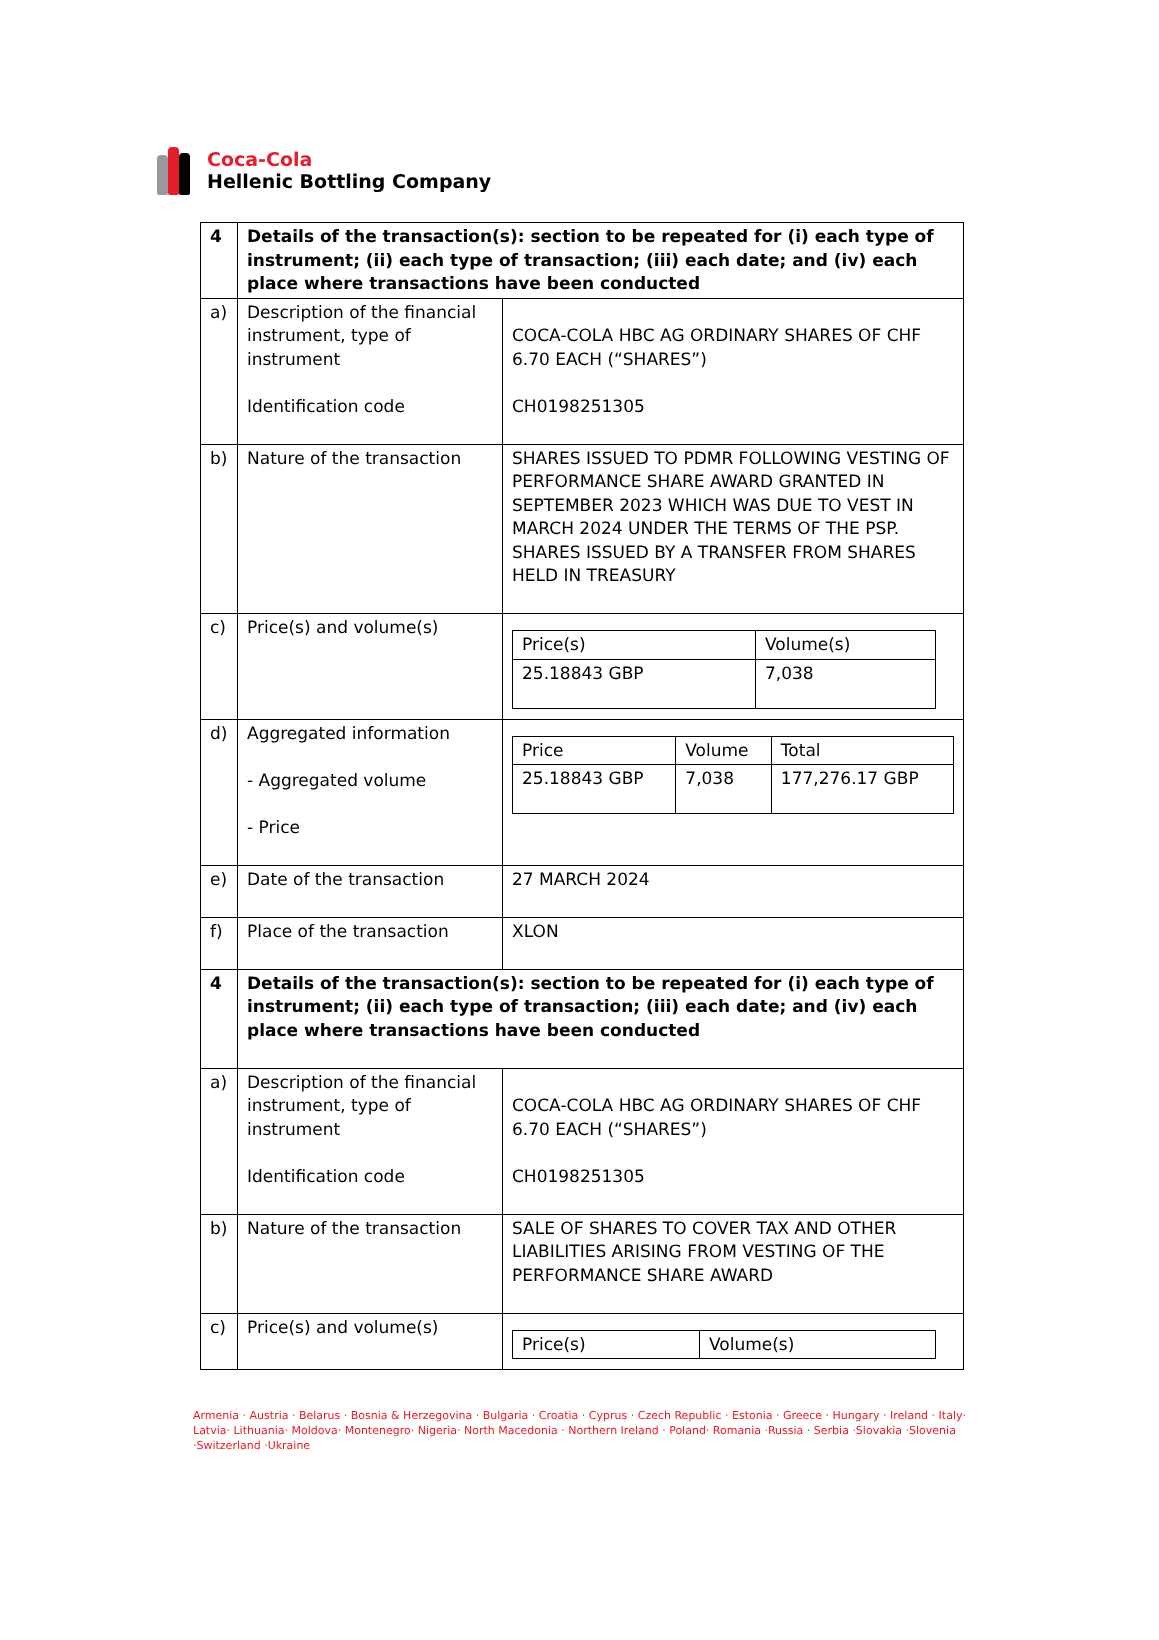Coca-Cola
Hellenic Bottling Company
| 4 | Details of the transaction(s): section to be repeated for (i) each type of instrument; (ii) each type of transaction; (iii) each date; and (iv) each place where transactions have been conducted | |
| a) | Description of the financial instrument, type of instrument Identification code | COCA-COLA HBC AG ORDINARY SHARES OF CHF 6.70 EACH (“SHARES”) CH0198251305 |
| b) | Nature of the transaction | SHARES ISSUED TO PDMR FOLLOWING VESTING OF PERFORMANCE SHARE AWARD GRANTED IN SEPTEMBER 2023 WHICH WAS DUE TO VEST IN MARCH 2024 UNDER THE TERMS OF THE PSP. SHARES ISSUED BY A TRANSFER FROM SHARES HELD IN TREASURY |
| c) | Price(s) and volume(s) | / Price(s) / Volume(s) / / 25.18843 GBP / 7,038 / |
| d) | Aggregated information - Aggregated volume - Price | / Price / Volume / Total / / 25.18843 GBP / 7,038 / 177,276.17 GBP / |
| e) | Date of the transaction | 27 MARCH 2024 |
| f) | Place of the transaction | XLON |
| 4 | Details of the transaction(s): section to be repeated for (i) each type of instrument; (ii) each type of transaction; (iii) each date; and (iv) each place where transactions have been conducted | |
| a) | Description of the financial instrument, type of instrument Identification code | COCA-COLA HBC AG ORDINARY SHARES OF CHF 6.70 EACH (“SHARES”) CH0198251305 |
| b) | Nature of the transaction | SALE OF SHARES TO COVER TAX AND OTHER LIABILITIES ARISING FROM VESTING OF THE PERFORMANCE SHARE AWARD |
| c) | Price(s) and volume(s) | / Price(s) / Volume(s) / |
Armenia · Austria · Belarus · Bosnia & Herzegovina · Bulgaria · Croatia · Cyprus · Czech Republic · Estonia · Greece · Hungary · Ireland · Italy· Latvia· Lithuania· Moldova· Montenegro· Nigeria· North Macedonia · Northern Ireland · Poland· Romania ·Russia · Serbia ·Slovakia ·Slovenia ·Switzerland ·Ukraine